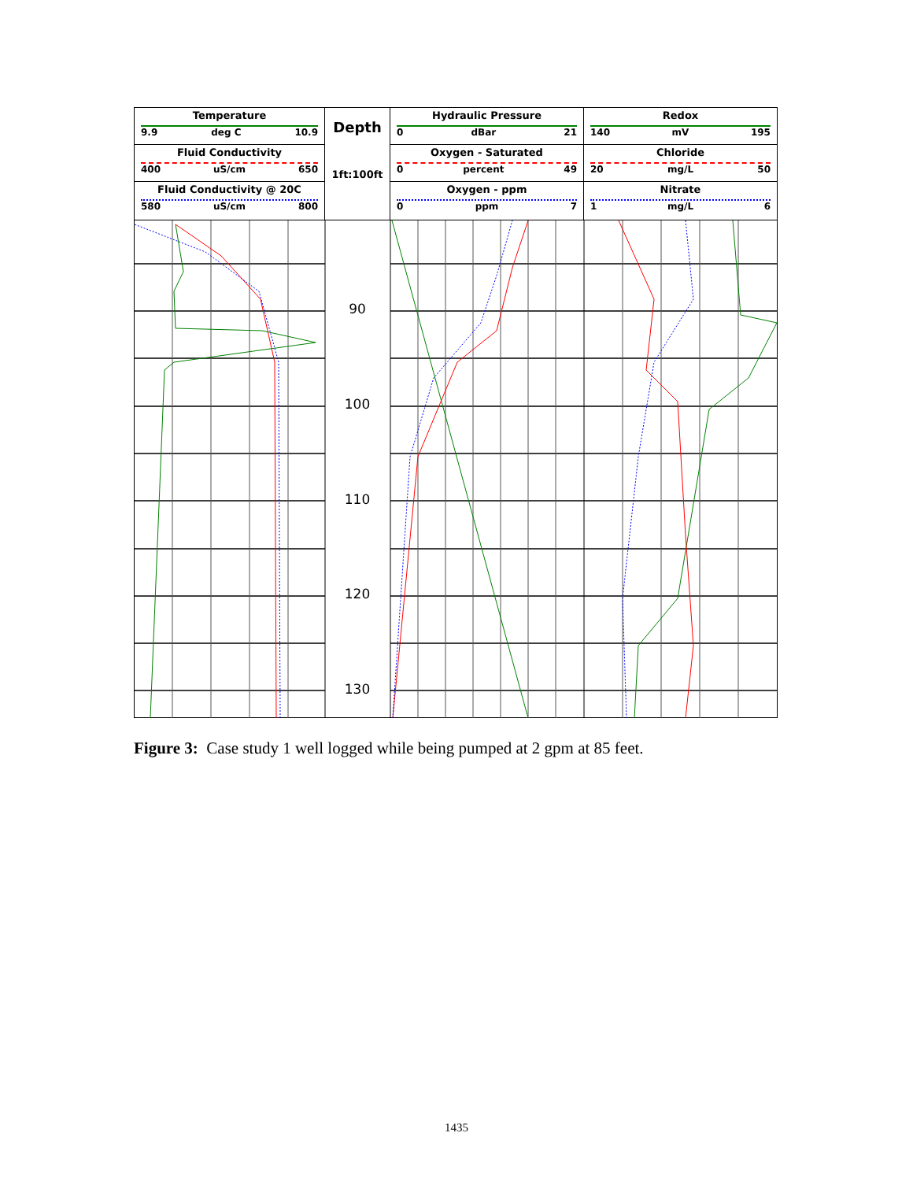Temperature
9.9 deg C 10.9
Fluid Conductivity
400 uS/cm 650
Fluid Conductivity @ 20C
580 uS/cm 800
Depth
1ft:100ft
Hydraulic Pressure
0 dBar 21
Oxygen - Saturated
0 percent 49
Oxygen - ppm
0 ppm 7
Redox
140 mV 195
Chloride
20 mg/L 50
Nitrate
1 mg/L 6
90
100
110
120
130
Figure 3: Case study 1 well logged while being pumped at 2 gpm at 85 feet.
1435